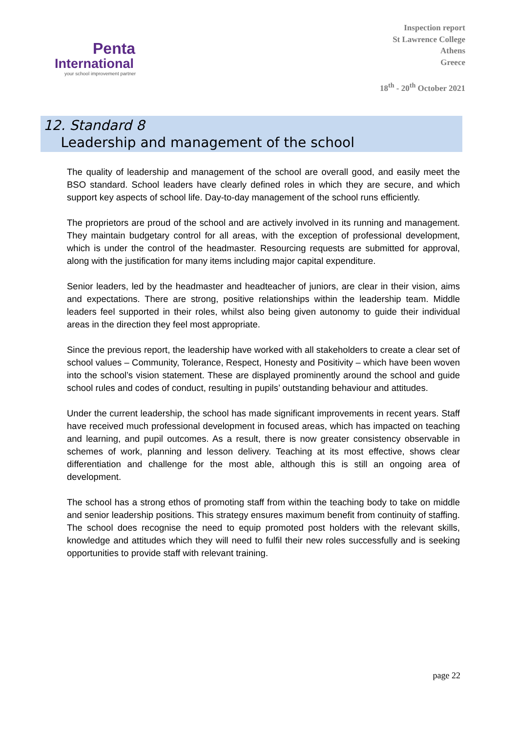Penta
International
your school improvement partner
Inspection report
St Lawrence College
Athens
Greece
18<sup>th</sup> - 20<sup>th</sup> October 2021
12. Standard 8
Leadership and management of the school
The quality of leadership and management of the school are overall good, and easily meet the BSO standard. School leaders have clearly defined roles in which they are secure, and which support key aspects of school life. Day-to-day management of the school runs efficiently.
The proprietors are proud of the school and are actively involved in its running and management. They maintain budgetary control for all areas, with the exception of professional development, which is under the control of the headmaster. Resourcing requests are submitted for approval, along with the justification for many items including major capital expenditure.
Senior leaders, led by the headmaster and headteacher of juniors, are clear in their vision, aims and expectations. There are strong, positive relationships within the leadership team. Middle leaders feel supported in their roles, whilst also being given autonomy to guide their individual areas in the direction they feel most appropriate.
Since the previous report, the leadership have worked with all stakeholders to create a clear set of school values – Community, Tolerance, Respect, Honesty and Positivity – which have been woven into the school’s vision statement. These are displayed prominently around the school and guide school rules and codes of conduct, resulting in pupils’ outstanding behaviour and attitudes.
Under the current leadership, the school has made significant improvements in recent years. Staff have received much professional development in focused areas, which has impacted on teaching and learning, and pupil outcomes. As a result, there is now greater consistency observable in schemes of work, planning and lesson delivery. Teaching at its most effective, shows clear differentiation and challenge for the most able, although this is still an ongoing area of development.
The school has a strong ethos of promoting staff from within the teaching body to take on middle and senior leadership positions. This strategy ensures maximum benefit from continuity of staffing. The school does recognise the need to equip promoted post holders with the relevant skills, knowledge and attitudes which they will need to fulfil their new roles successfully and is seeking opportunities to provide staff with relevant training.
page 22